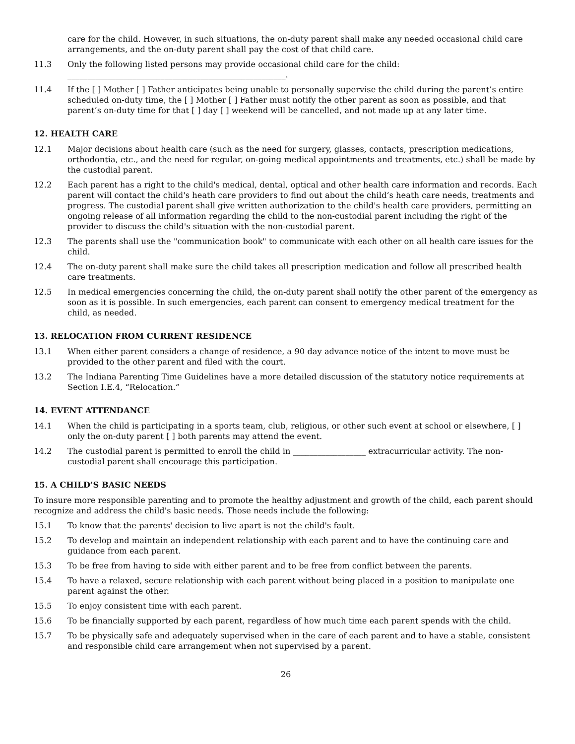care for the child. However, in such situations, the on-duty parent shall make any needed occasional child care arrangements, and the on-duty parent shall pay the cost of that child care.
11.3 Only the following listed persons may provide occasional child care for the child:
______________________________________________________.
11.4 If the [ ] Mother [ ] Father anticipates being unable to personally supervise the child during the parent’s entire scheduled on-duty time, the [ ] Mother [ ] Father must notify the other parent as soon as possible, and that parent’s on-duty time for that [ ] day [ ] weekend will be cancelled, and not made up at any later time.
12. HEALTH CARE
12.1 Major decisions about health care (such as the need for surgery, glasses, contacts, prescription medications, orthodontia, etc., and the need for regular, on-going medical appointments and treatments, etc.) shall be made by the custodial parent.
12.2 Each parent has a right to the child's medical, dental, optical and other health care information and records. Each parent will contact the child's heath care providers to find out about the child’s heath care needs, treatments and progress. The custodial parent shall give written authorization to the child's health care providers, permitting an ongoing release of all information regarding the child to the non-custodial parent including the right of the provider to discuss the child's situation with the non-custodial parent.
12.3 The parents shall use the "communication book" to communicate with each other on all health care issues for the child.
12.4 The on-duty parent shall make sure the child takes all prescription medication and follow all prescribed health care treatments.
12.5 In medical emergencies concerning the child, the on-duty parent shall notify the other parent of the emergency as soon as it is possible. In such emergencies, each parent can consent to emergency medical treatment for the child, as needed.
13. RELOCATION FROM CURRENT RESIDENCE
13.1 When either parent considers a change of residence, a 90 day advance notice of the intent to move must be provided to the other parent and filed with the court.
13.2 The Indiana Parenting Time Guidelines have a more detailed discussion of the statutory notice requirements at Section I.E.4, “Relocation.”
14. EVENT ATTENDANCE
14.1 When the child is participating in a sports team, club, religious, or other such event at school or elsewhere, [ ] only the on-duty parent [ ] both parents may attend the event.
14.2 The custodial parent is permitted to enroll the child in __________________ extracurricular activity. The non-custodial parent shall encourage this participation.
15. A CHILD’S BASIC NEEDS
To insure more responsible parenting and to promote the healthy adjustment and growth of the child, each parent should recognize and address the child's basic needs. Those needs include the following:
15.1 To know that the parents' decision to live apart is not the child's fault.
15.2 To develop and maintain an independent relationship with each parent and to have the continuing care and guidance from each parent.
15.3 To be free from having to side with either parent and to be free from conflict between the parents.
15.4 To have a relaxed, secure relationship with each parent without being placed in a position to manipulate one parent against the other.
15.5 To enjoy consistent time with each parent.
15.6 To be financially supported by each parent, regardless of how much time each parent spends with the child.
15.7 To be physically safe and adequately supervised when in the care of each parent and to have a stable, consistent and responsible child care arrangement when not supervised by a parent.
26